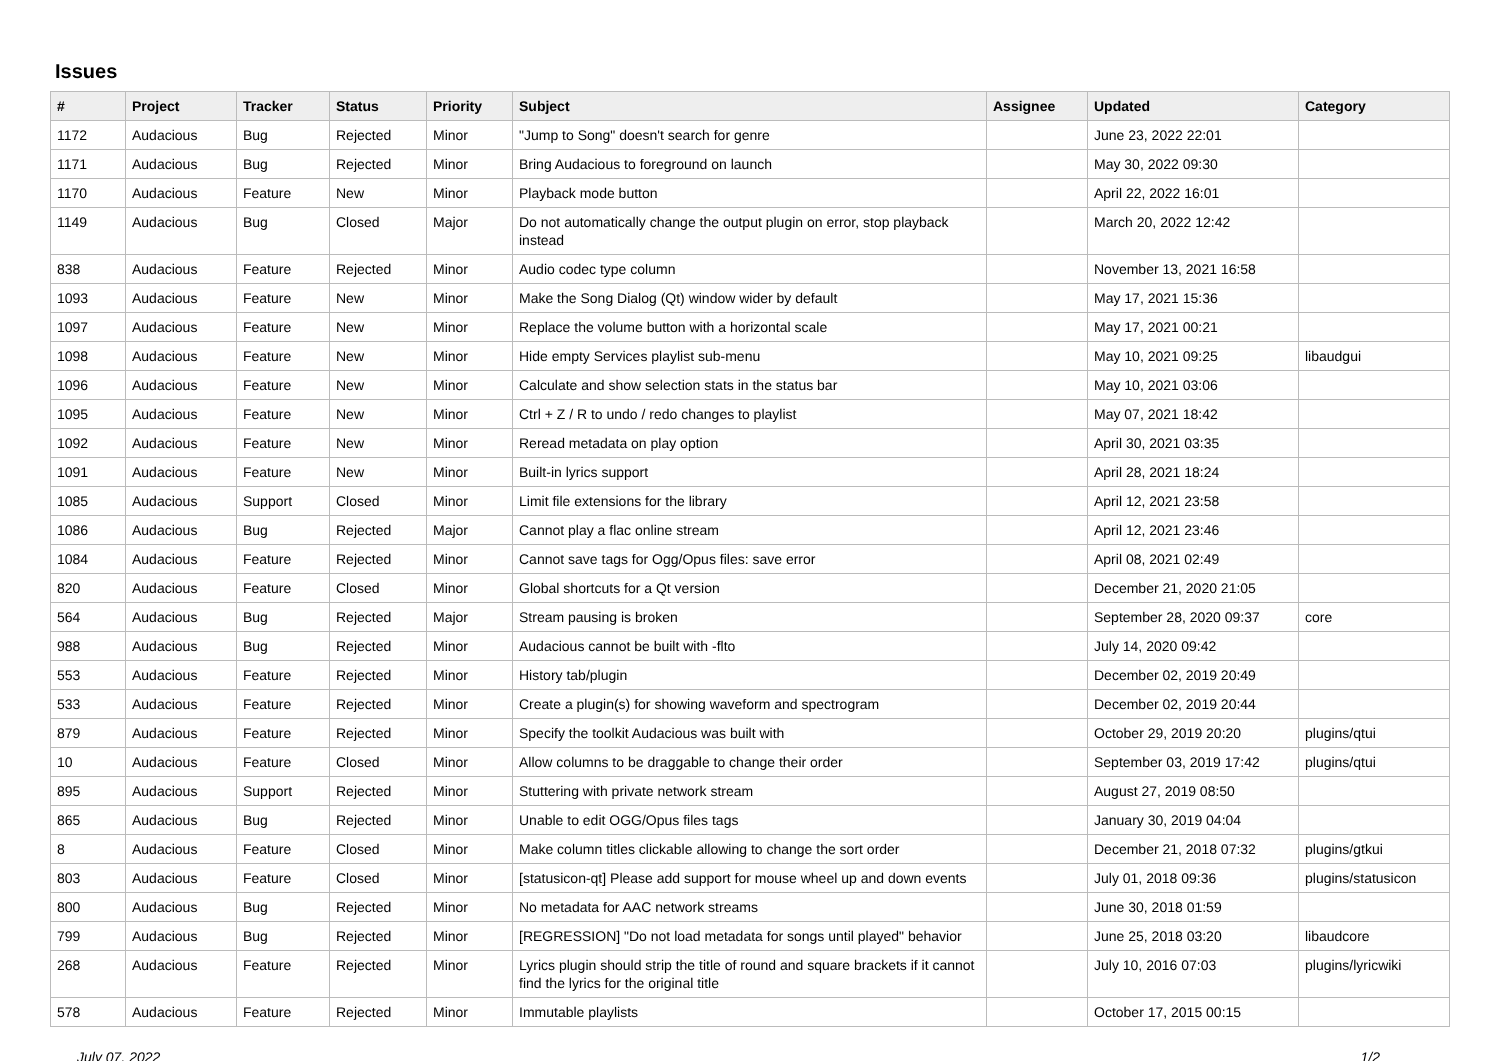Issues
| # | Project | Tracker | Status | Priority | Subject | Assignee | Updated | Category |
| --- | --- | --- | --- | --- | --- | --- | --- | --- |
| 1172 | Audacious | Bug | Rejected | Minor | "Jump to Song" doesn't search for genre | | June 23, 2022 22:01 | |
| 1171 | Audacious | Bug | Rejected | Minor | Bring Audacious to foreground on launch | | May 30, 2022 09:30 | |
| 1170 | Audacious | Feature | New | Minor | Playback mode button | | April 22, 2022 16:01 | |
| 1149 | Audacious | Bug | Closed | Major | Do not automatically change the output plugin on error, stop playback instead | | March 20, 2022 12:42 | |
| 838 | Audacious | Feature | Rejected | Minor | Audio codec type column | | November 13, 2021 16:58 | |
| 1093 | Audacious | Feature | New | Minor | Make the Song Dialog (Qt) window wider by default | | May 17, 2021 15:36 | |
| 1097 | Audacious | Feature | New | Minor | Replace the volume button with a horizontal scale | | May 17, 2021 00:21 | |
| 1098 | Audacious | Feature | New | Minor | Hide empty Services playlist sub-menu | | May 10, 2021 09:25 | libaudgui |
| 1096 | Audacious | Feature | New | Minor | Calculate and show selection stats in the status bar | | May 10, 2021 03:06 | |
| 1095 | Audacious | Feature | New | Minor | Ctrl + Z / R to undo / redo changes to playlist | | May 07, 2021 18:42 | |
| 1092 | Audacious | Feature | New | Minor | Reread metadata on play option | | April 30, 2021 03:35 | |
| 1091 | Audacious | Feature | New | Minor | Built-in lyrics support | | April 28, 2021 18:24 | |
| 1085 | Audacious | Support | Closed | Minor | Limit file extensions for the library | | April 12, 2021 23:58 | |
| 1086 | Audacious | Bug | Rejected | Major | Cannot play a flac online stream | | April 12, 2021 23:46 | |
| 1084 | Audacious | Feature | Rejected | Minor | Cannot save tags for Ogg/Opus files: save error | | April 08, 2021 02:49 | |
| 820 | Audacious | Feature | Closed | Minor | Global shortcuts for a Qt version | | December 21, 2020 21:05 | |
| 564 | Audacious | Bug | Rejected | Major | Stream pausing is broken | | September 28, 2020 09:37 | core |
| 988 | Audacious | Bug | Rejected | Minor | Audacious cannot be built with -flto | | July 14, 2020 09:42 | |
| 553 | Audacious | Feature | Rejected | Minor | History tab/plugin | | December 02, 2019 20:49 | |
| 533 | Audacious | Feature | Rejected | Minor | Create a plugin(s) for showing waveform and spectrogram | | December 02, 2019 20:44 | |
| 879 | Audacious | Feature | Rejected | Minor | Specify the toolkit Audacious was built with | | October 29, 2019 20:20 | plugins/qtui |
| 10 | Audacious | Feature | Closed | Minor | Allow columns to be draggable to change their order | | September 03, 2019 17:42 | plugins/qtui |
| 895 | Audacious | Support | Rejected | Minor | Stuttering with private network stream | | August 27, 2019 08:50 | |
| 865 | Audacious | Bug | Rejected | Minor | Unable to edit OGG/Opus files tags | | January 30, 2019 04:04 | |
| 8 | Audacious | Feature | Closed | Minor | Make column titles clickable allowing to change the sort order | | December 21, 2018 07:32 | plugins/gtkui |
| 803 | Audacious | Feature | Closed | Minor | [statusicon-qt] Please add support for mouse wheel up and down events | | July 01, 2018 09:36 | plugins/statusicon |
| 800 | Audacious | Bug | Rejected | Minor | No metadata for AAC network streams | | June 30, 2018 01:59 | |
| 799 | Audacious | Bug | Rejected | Minor | [REGRESSION] "Do not load metadata for songs until played" behavior | | June 25, 2018 03:20 | libaudcore |
| 268 | Audacious | Feature | Rejected | Minor | Lyrics plugin should strip the title of round and square brackets if it cannot find the lyrics for the original title | | July 10, 2016 07:03 | plugins/lyricwiki |
| 578 | Audacious | Feature | Rejected | Minor | Immutable playlists | | October 17, 2015 00:15 | |
July 07, 2022 1/2